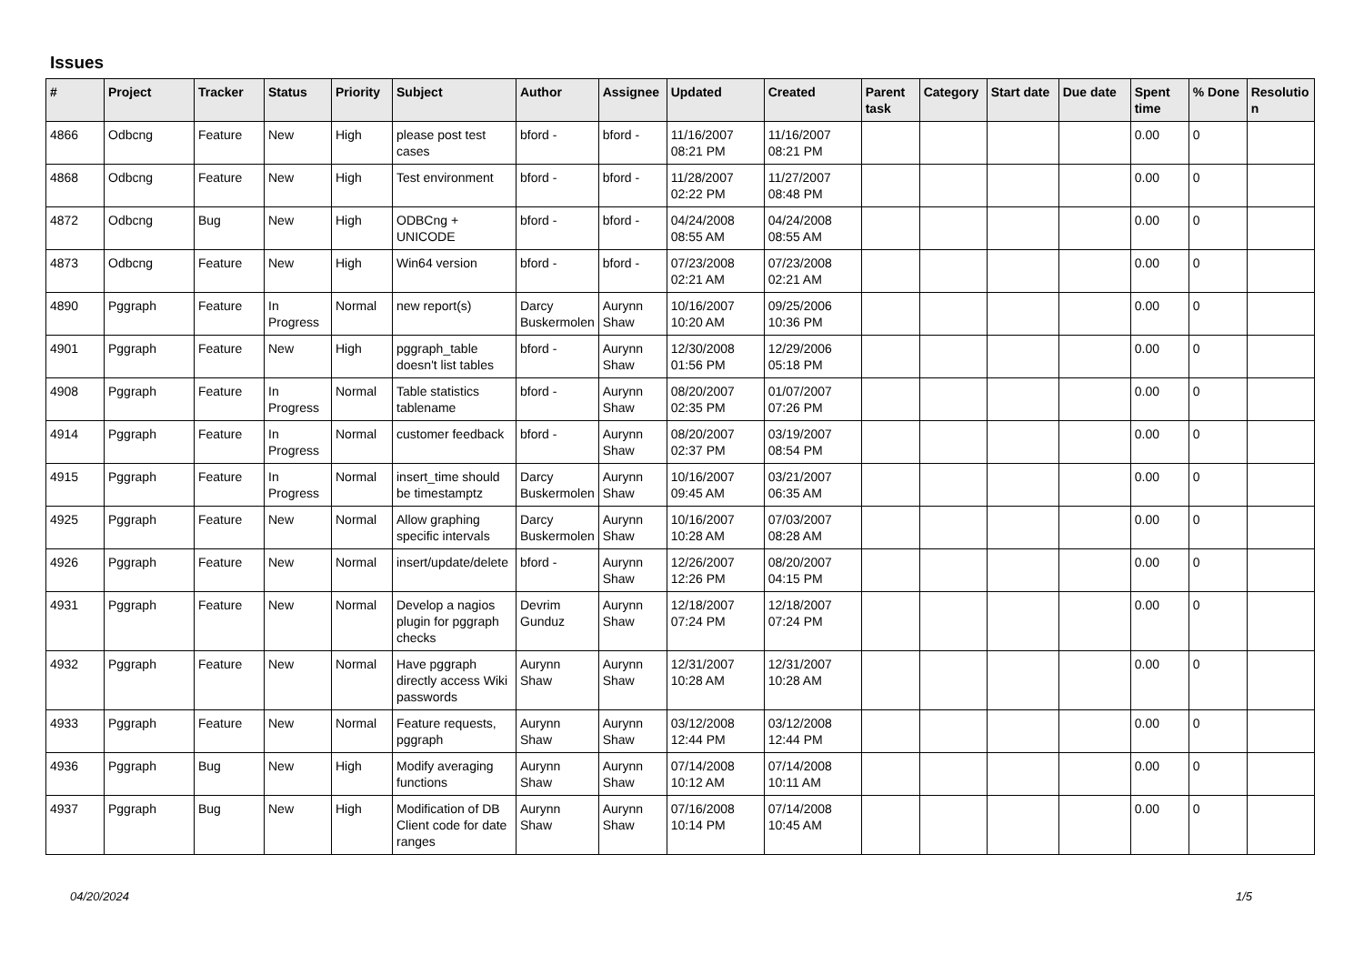Issues
| # | Project | Tracker | Status | Priority | Subject | Author | Assignee | Updated | Created | Parent task | Category | Start date | Due date | Spent time | % Done | Resolutio n |
| --- | --- | --- | --- | --- | --- | --- | --- | --- | --- | --- | --- | --- | --- | --- | --- | --- |
| 4866 | Odbcng | Feature | New | High | please post test cases | bford - | bford - | 11/16/2007 08:21 PM | 11/16/2007 08:21 PM | | | | | 0.00 | 0 | |
| 4868 | Odbcng | Feature | New | High | Test environment | bford - | bford - | 11/28/2007 02:22 PM | 11/27/2007 08:48 PM | | | | | 0.00 | 0 | |
| 4872 | Odbcng | Bug | New | High | ODBCng + UNICODE | bford - | bford - | 04/24/2008 08:55 AM | 04/24/2008 08:55 AM | | | | | 0.00 | 0 | |
| 4873 | Odbcng | Feature | New | High | Win64 version | bford - | bford - | 07/23/2008 02:21 AM | 07/23/2008 02:21 AM | | | | | 0.00 | 0 | |
| 4890 | Pggraph | Feature | In Progress | Normal | new report(s) | Darcy Buskermolen | Aurynn Shaw | 10/16/2007 10:20 AM | 09/25/2006 10:36 PM | | | | | 0.00 | 0 | |
| 4901 | Pggraph | Feature | New | High | pggraph_table doesn't list tables | bford - | Aurynn Shaw | 12/30/2008 01:56 PM | 12/29/2006 05:18 PM | | | | | 0.00 | 0 | |
| 4908 | Pggraph | Feature | In Progress | Normal | Table statistics tablename | bford - | Aurynn Shaw | 08/20/2007 02:35 PM | 01/07/2007 07:26 PM | | | | | 0.00 | 0 | |
| 4914 | Pggraph | Feature | In Progress | Normal | customer feedback | bford - | Aurynn Shaw | 08/20/2007 02:37 PM | 03/19/2007 08:54 PM | | | | | 0.00 | 0 | |
| 4915 | Pggraph | Feature | In Progress | Normal | insert_time should be timestamptz | Darcy Buskermolen | Aurynn Shaw | 10/16/2007 09:45 AM | 03/21/2007 06:35 AM | | | | | 0.00 | 0 | |
| 4925 | Pggraph | Feature | New | Normal | Allow graphing specific intervals | Darcy Buskermolen | Aurynn Shaw | 10/16/2007 10:28 AM | 07/03/2007 08:28 AM | | | | | 0.00 | 0 | |
| 4926 | Pggraph | Feature | New | Normal | insert/update/delete | bford - | Aurynn Shaw | 12/26/2007 12:26 PM | 08/20/2007 04:15 PM | | | | | 0.00 | 0 | |
| 4931 | Pggraph | Feature | New | Normal | Develop a nagios plugin for pggraph checks | Devrim Gunduz | Aurynn Shaw | 12/18/2007 07:24 PM | 12/18/2007 07:24 PM | | | | | 0.00 | 0 | |
| 4932 | Pggraph | Feature | New | Normal | Have pggraph directly access Wiki passwords | Aurynn Shaw | Aurynn Shaw | 12/31/2007 10:28 AM | 12/31/2007 10:28 AM | | | | | 0.00 | 0 | |
| 4933 | Pggraph | Feature | New | Normal | Feature requests, pggraph | Aurynn Shaw | Aurynn Shaw | 03/12/2008 12:44 PM | 03/12/2008 12:44 PM | | | | | 0.00 | 0 | |
| 4936 | Pggraph | Bug | New | High | Modify averaging functions | Aurynn Shaw | Aurynn Shaw | 07/14/2008 10:12 AM | 07/14/2008 10:11 AM | | | | | 0.00 | 0 | |
| 4937 | Pggraph | Bug | New | High | Modification of DB Client code for date ranges | Aurynn Shaw | Aurynn Shaw | 07/16/2008 10:14 PM | 07/14/2008 10:45 AM | | | | | 0.00 | 0 | |
04/20/2024 1/5